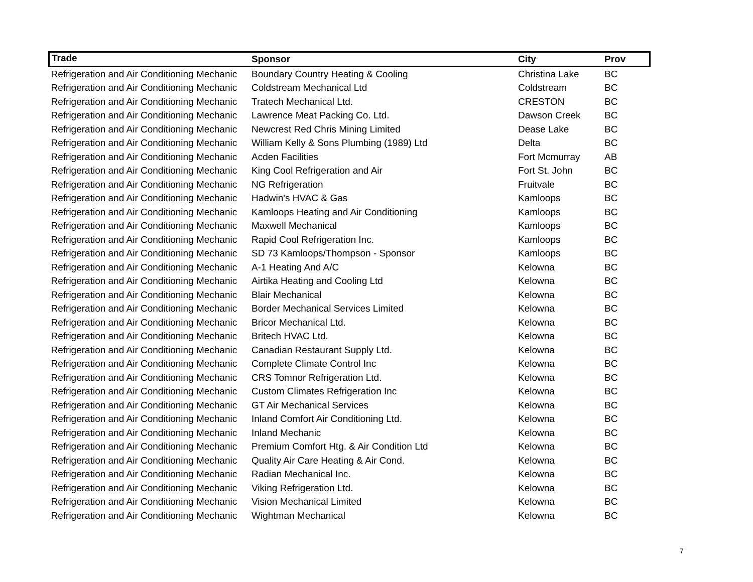| Trade | Sponsor | City | Prov |
| --- | --- | --- | --- |
| Refrigeration and Air Conditioning Mechanic | Boundary Country Heating & Cooling | Christina Lake | BC |
| Refrigeration and Air Conditioning Mechanic | Coldstream Mechanical Ltd | Coldstream | BC |
| Refrigeration and Air Conditioning Mechanic | Tratech Mechanical Ltd. | CRESTON | BC |
| Refrigeration and Air Conditioning Mechanic | Lawrence Meat Packing Co. Ltd. | Dawson Creek | BC |
| Refrigeration and Air Conditioning Mechanic | Newcrest Red Chris Mining Limited | Dease Lake | BC |
| Refrigeration and Air Conditioning Mechanic | William Kelly & Sons Plumbing (1989) Ltd | Delta | BC |
| Refrigeration and Air Conditioning Mechanic | Acden Facilities | Fort Mcmurray | AB |
| Refrigeration and Air Conditioning Mechanic | King Cool Refrigeration and Air | Fort St. John | BC |
| Refrigeration and Air Conditioning Mechanic | NG Refrigeration | Fruitvale | BC |
| Refrigeration and Air Conditioning Mechanic | Hadwin's HVAC & Gas | Kamloops | BC |
| Refrigeration and Air Conditioning Mechanic | Kamloops Heating and Air Conditioning | Kamloops | BC |
| Refrigeration and Air Conditioning Mechanic | Maxwell Mechanical | Kamloops | BC |
| Refrigeration and Air Conditioning Mechanic | Rapid Cool Refrigeration Inc. | Kamloops | BC |
| Refrigeration and Air Conditioning Mechanic | SD 73 Kamloops/Thompson - Sponsor | Kamloops | BC |
| Refrigeration and Air Conditioning Mechanic | A-1 Heating And A/C | Kelowna | BC |
| Refrigeration and Air Conditioning Mechanic | Airtika Heating and Cooling Ltd | Kelowna | BC |
| Refrigeration and Air Conditioning Mechanic | Blair Mechanical | Kelowna | BC |
| Refrigeration and Air Conditioning Mechanic | Border Mechanical Services Limited | Kelowna | BC |
| Refrigeration and Air Conditioning Mechanic | Bricor Mechanical Ltd. | Kelowna | BC |
| Refrigeration and Air Conditioning Mechanic | Britech HVAC Ltd. | Kelowna | BC |
| Refrigeration and Air Conditioning Mechanic | Canadian Restaurant Supply Ltd. | Kelowna | BC |
| Refrigeration and Air Conditioning Mechanic | Complete Climate Control Inc | Kelowna | BC |
| Refrigeration and Air Conditioning Mechanic | CRS Tomnor Refrigeration Ltd. | Kelowna | BC |
| Refrigeration and Air Conditioning Mechanic | Custom Climates Refrigeration Inc | Kelowna | BC |
| Refrigeration and Air Conditioning Mechanic | GT Air Mechanical Services | Kelowna | BC |
| Refrigeration and Air Conditioning Mechanic | Inland Comfort Air Conditioning Ltd. | Kelowna | BC |
| Refrigeration and Air Conditioning Mechanic | Inland Mechanic | Kelowna | BC |
| Refrigeration and Air Conditioning Mechanic | Premium Comfort Htg. & Air Condition Ltd | Kelowna | BC |
| Refrigeration and Air Conditioning Mechanic | Quality Air Care Heating & Air Cond. | Kelowna | BC |
| Refrigeration and Air Conditioning Mechanic | Radian Mechanical Inc. | Kelowna | BC |
| Refrigeration and Air Conditioning Mechanic | Viking Refrigeration Ltd. | Kelowna | BC |
| Refrigeration and Air Conditioning Mechanic | Vision Mechanical Limited | Kelowna | BC |
| Refrigeration and Air Conditioning Mechanic | Wightman Mechanical | Kelowna | BC |
7